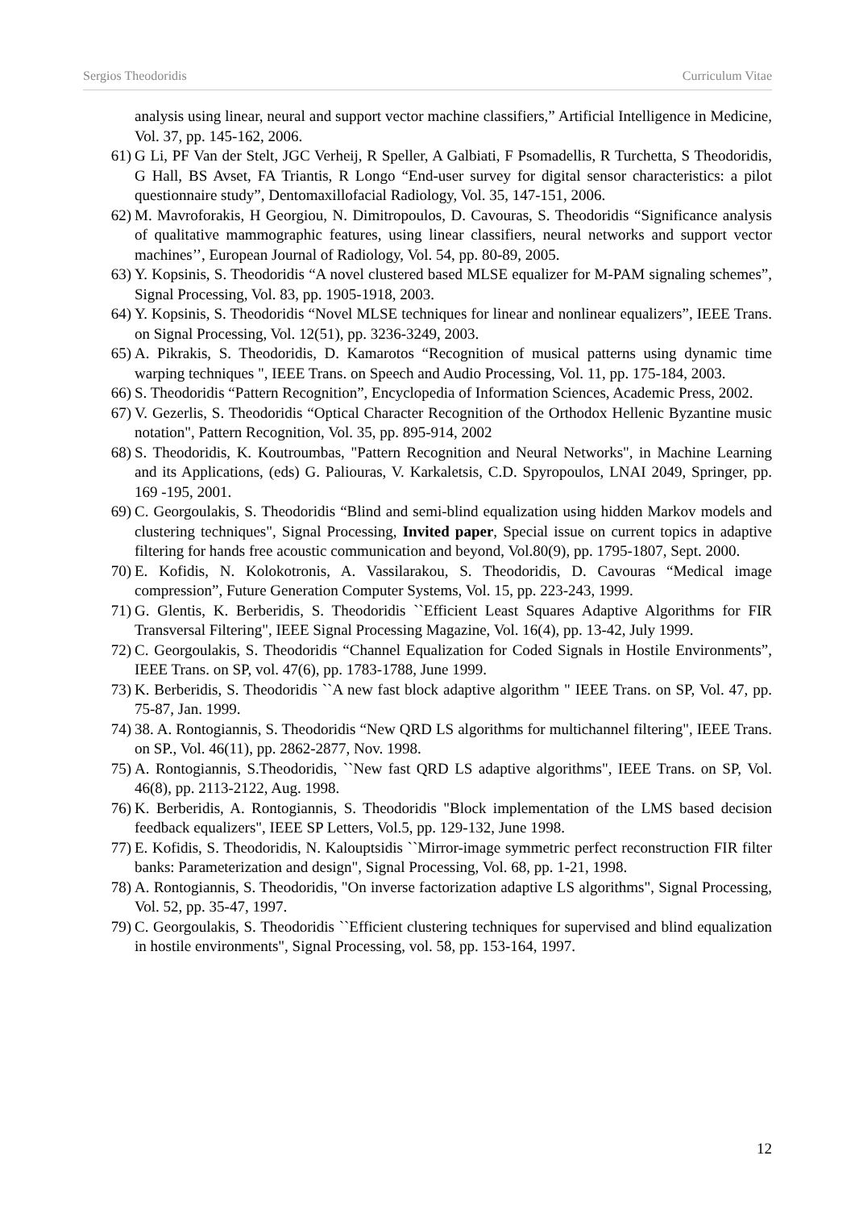Sergios Theodoridis Curriculum Vitae
analysis using linear, neural and support vector machine classifiers,” Artificial Intelligence in Medicine, Vol. 37, pp. 145-162, 2006.
61) G Li, PF Van der Stelt, JGC Verheij, R Speller, A Galbiati, F Psomadellis, R Turchetta, S Theodoridis, G Hall, BS Avset, FA Triantis, R Longo “End-user survey for digital sensor characteristics: a pilot questionnaire study”, Dentomaxillofacial Radiology, Vol. 35, 147-151, 2006.
62) M. Mavroforakis, H Georgiou, N. Dimitropoulos, D. Cavouras, S. Theodoridis “Significance analysis of qualitative mammographic features, using linear classifiers, neural networks and support vector machines’’, European Journal of Radiology, Vol. 54, pp. 80-89, 2005.
63) Y. Kopsinis, S. Theodoridis “A novel clustered based MLSE equalizer for M-PAM signaling schemes”, Signal Processing, Vol. 83, pp. 1905-1918, 2003.
64) Y. Kopsinis, S. Theodoridis “Novel MLSE techniques for linear and nonlinear equalizers”, IEEE Trans. on Signal Processing, Vol. 12(51), pp. 3236-3249, 2003.
65) A. Pikrakis, S. Theodoridis, D. Kamarotos “Recognition of musical patterns using dynamic time warping techniques ", IEEE Trans. on Speech and Audio Processing, Vol. 11, pp. 175-184, 2003.
66) S. Theodoridis “Pattern Recognition”, Encyclopedia of Information Sciences, Academic Press, 2002.
67) V. Gezerlis, S. Theodoridis “Optical Character Recognition of the Orthodox Hellenic Byzantine music notation", Pattern Recognition, Vol. 35, pp. 895-914, 2002
68) S. Theodoridis, K. Koutroumbas, "Pattern Recognition and Neural Networks", in Machine Learning and its Applications, (eds) G. Paliouras, V. Karkaletsis, C.D. Spyropoulos, LNAI 2049, Springer, pp. 169 -195, 2001.
69) C. Georgoulakis, S. Theodoridis “Blind and semi-blind equalization using hidden Markov models and clustering techniques", Signal Processing, Invited paper, Special issue on current topics in adaptive filtering for hands free acoustic communication and beyond, Vol.80(9), pp. 1795-1807, Sept. 2000.
70) E. Kofidis, N. Kolokotronis, A. Vassilarakou, S. Theodoridis, D. Cavouras “Medical image compression”, Future Generation Computer Systems, Vol. 15, pp. 223-243, 1999.
71) G. Glentis, K. Berberidis, S. Theodoridis ``Efficient Least Squares Adaptive Algorithms for FIR Transversal Filtering", IEEE Signal Processing Magazine, Vol. 16(4), pp. 13-42, July 1999.
72) C. Georgoulakis, S. Theodoridis “Channel Equalization for Coded Signals in Hostile Environments”, IEEE Trans. on SP, vol. 47(6), pp. 1783-1788, June 1999.
73) K. Berberidis, S. Theodoridis ``A new fast block adaptive algorithm " IEEE Trans. on SP, Vol. 47, pp. 75-87, Jan. 1999.
74) 38. A. Rontogiannis, S. Theodoridis “New QRD LS algorithms for multichannel filtering", IEEE Trans. on SP., Vol. 46(11), pp. 2862-2877, Nov. 1998.
75) A. Rontogiannis, S.Theodoridis, ``New fast QRD LS adaptive algorithms", IEEE Trans. on SP, Vol. 46(8), pp. 2113-2122, Aug. 1998.
76) K. Berberidis, A. Rontogiannis, S. Theodoridis "Block implementation of the LMS based decision feedback equalizers", IEEE SP Letters, Vol.5, pp. 129-132, June 1998.
77) E. Kofidis, S. Theodoridis, N. Kalouptsidis ``Mirror-image symmetric perfect reconstruction FIR filter banks: Parameterization and design", Signal Processing, Vol. 68, pp. 1-21, 1998.
78) A. Rontogiannis, S. Theodoridis, "On inverse factorization adaptive LS algorithms", Signal Processing, Vol. 52, pp. 35-47, 1997.
79) C. Georgoulakis, S. Theodoridis ``Efficient clustering techniques for supervised and blind equalization in hostile environments", Signal Processing, vol. 58, pp. 153-164, 1997.
12